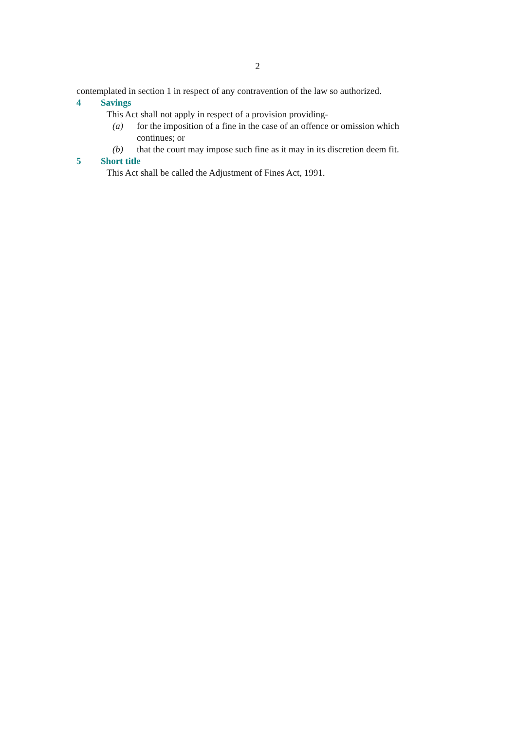2
contemplated in section 1 in respect of any contravention of the law so authorized.
4 Savings
This Act shall not apply in respect of a provision providing-
(a) for the imposition of a fine in the case of an offence or omission which continues; or
(b) that the court may impose such fine as it may in its discretion deem fit.
5 Short title
This Act shall be called the Adjustment of Fines Act, 1991.